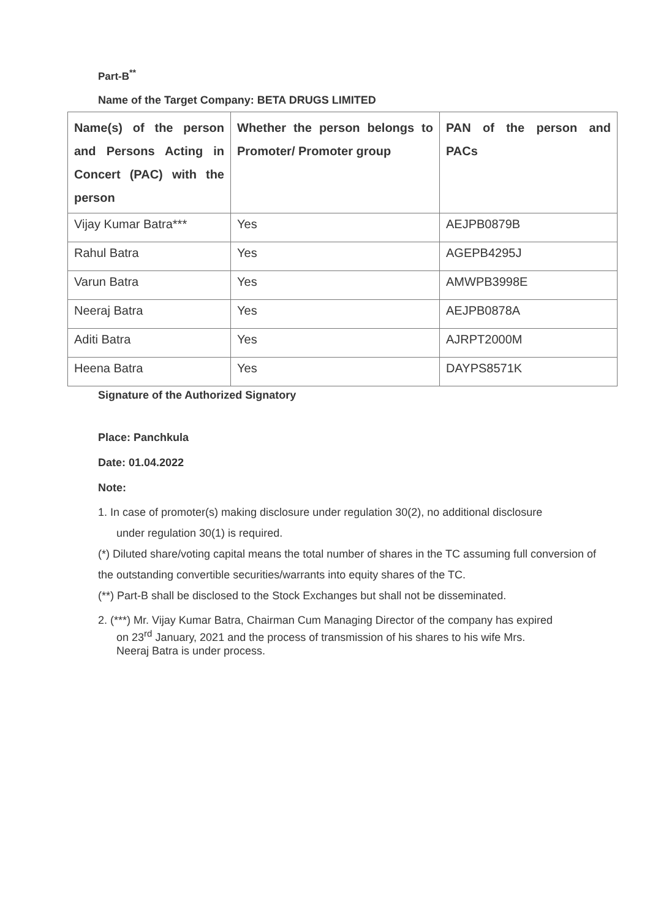Part-B<sup>**</sup>
Name of the Target Company: BETA DRUGS LIMITED
| Name(s) of the person and Persons Acting in Concert (PAC) with the person | Whether the person belongs to Promoter/ Promoter group | PAN of the person and PACs |
| --- | --- | --- |
| Vijay Kumar Batra*** | Yes | AEJPB0879B |
| Rahul Batra | Yes | AGEPB4295J |
| Varun Batra | Yes | AMWPB3998E |
| Neeraj Batra | Yes | AEJPB0878A |
| Aditi Batra | Yes | AJRPT2000M |
| Heena Batra | Yes | DAYPS8571K |
Signature of the Authorized Signatory
Place: Panchkula
Date: 01.04.2022
Note:
1. In case of promoter(s) making disclosure under regulation 30(2), no additional disclosure
under regulation 30(1) is required.
(*) Diluted share/voting capital means the total number of shares in the TC assuming full conversion of the outstanding convertible securities/warrants into equity shares of the TC.
(**) Part-B shall be disclosed to the Stock Exchanges but shall not be disseminated.
2. (***) Mr. Vijay Kumar Batra, Chairman Cum Managing Director of the company has expired
on 23<sup>rd</sup> January, 2021 and the process of transmission of his shares to his wife Mrs.
Neeraj Batra is under process.